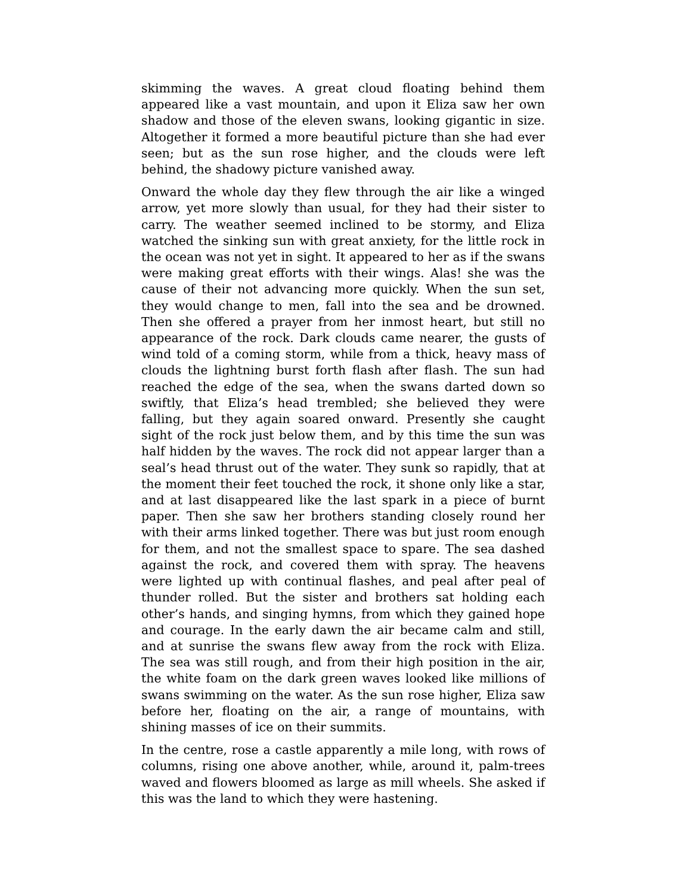skimming the waves. A great cloud floating behind them appeared like a vast mountain, and upon it Eliza saw her own shadow and those of the eleven swans, looking gigantic in size. Altogether it formed a more beautiful picture than she had ever seen; but as the sun rose higher, and the clouds were left behind, the shadowy picture vanished away.
Onward the whole day they flew through the air like a winged arrow, yet more slowly than usual, for they had their sister to carry. The weather seemed inclined to be stormy, and Eliza watched the sinking sun with great anxiety, for the little rock in the ocean was not yet in sight. It appeared to her as if the swans were making great efforts with their wings. Alas! she was the cause of their not advancing more quickly. When the sun set, they would change to men, fall into the sea and be drowned. Then she offered a prayer from her inmost heart, but still no appearance of the rock. Dark clouds came nearer, the gusts of wind told of a coming storm, while from a thick, heavy mass of clouds the lightning burst forth flash after flash. The sun had reached the edge of the sea, when the swans darted down so swiftly, that Eliza’s head trembled; she believed they were falling, but they again soared onward. Presently she caught sight of the rock just below them, and by this time the sun was half hidden by the waves. The rock did not appear larger than a seal’s head thrust out of the water. They sunk so rapidly, that at the moment their feet touched the rock, it shone only like a star, and at last disappeared like the last spark in a piece of burnt paper. Then she saw her brothers standing closely round her with their arms linked together. There was but just room enough for them, and not the smallest space to spare. The sea dashed against the rock, and covered them with spray. The heavens were lighted up with continual flashes, and peal after peal of thunder rolled. But the sister and brothers sat holding each other’s hands, and singing hymns, from which they gained hope and courage. In the early dawn the air became calm and still, and at sunrise the swans flew away from the rock with Eliza. The sea was still rough, and from their high position in the air, the white foam on the dark green waves looked like millions of swans swimming on the water. As the sun rose higher, Eliza saw before her, floating on the air, a range of mountains, with shining masses of ice on their summits.
In the centre, rose a castle apparently a mile long, with rows of columns, rising one above another, while, around it, palm-trees waved and flowers bloomed as large as mill wheels. She asked if this was the land to which they were hastening.